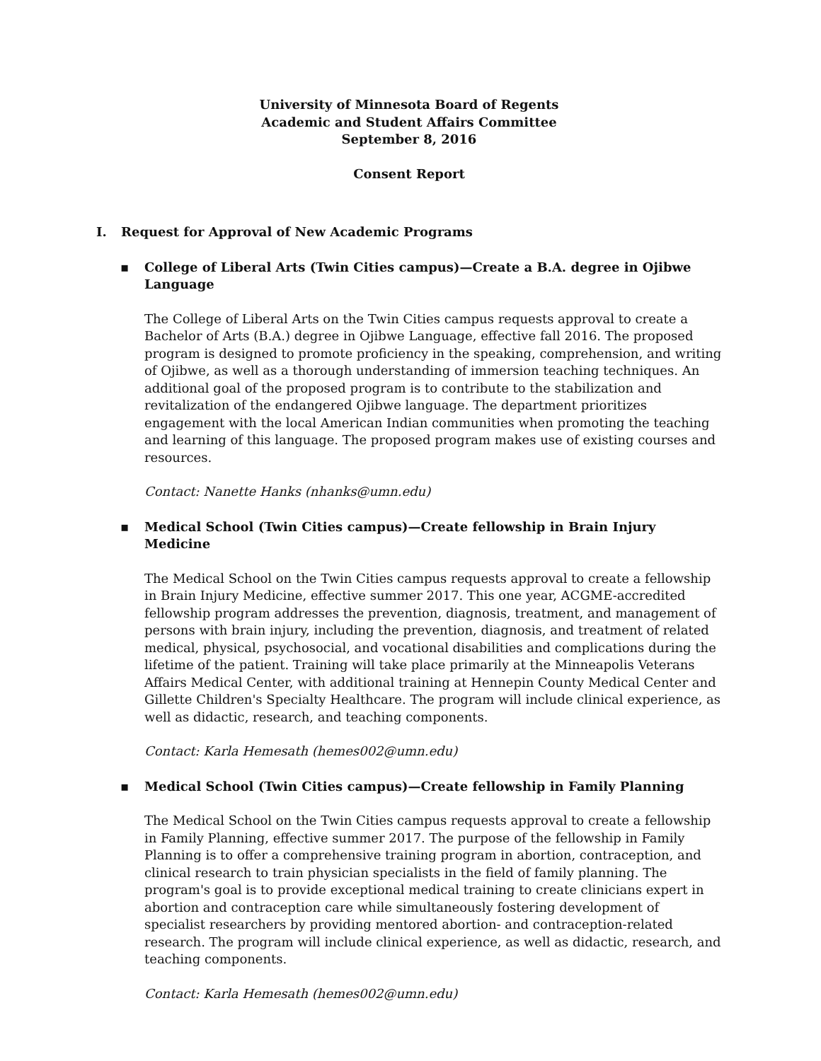University of Minnesota Board of Regents
Academic and Student Affairs Committee
September 8, 2016
Consent Report
I. Request for Approval of New Academic Programs
▪ College of Liberal Arts (Twin Cities campus)—Create a B.A. degree in Ojibwe Language
The College of Liberal Arts on the Twin Cities campus requests approval to create a Bachelor of Arts (B.A.) degree in Ojibwe Language, effective fall 2016. The proposed program is designed to promote proficiency in the speaking, comprehension, and writing of Ojibwe, as well as a thorough understanding of immersion teaching techniques. An additional goal of the proposed program is to contribute to the stabilization and revitalization of the endangered Ojibwe language. The department prioritizes engagement with the local American Indian communities when promoting the teaching and learning of this language. The proposed program makes use of existing courses and resources.
Contact: Nanette Hanks (nhanks@umn.edu)
▪ Medical School (Twin Cities campus)—Create fellowship in Brain Injury Medicine
The Medical School on the Twin Cities campus requests approval to create a fellowship in Brain Injury Medicine, effective summer 2017. This one year, ACGME-accredited fellowship program addresses the prevention, diagnosis, treatment, and management of persons with brain injury, including the prevention, diagnosis, and treatment of related medical, physical, psychosocial, and vocational disabilities and complications during the lifetime of the patient. Training will take place primarily at the Minneapolis Veterans Affairs Medical Center, with additional training at Hennepin County Medical Center and Gillette Children's Specialty Healthcare. The program will include clinical experience, as well as didactic, research, and teaching components.
Contact: Karla Hemesath (hemes002@umn.edu)
▪ Medical School (Twin Cities campus)—Create fellowship in Family Planning
The Medical School on the Twin Cities campus requests approval to create a fellowship in Family Planning, effective summer 2017. The purpose of the fellowship in Family Planning is to offer a comprehensive training program in abortion, contraception, and clinical research to train physician specialists in the field of family planning. The program's goal is to provide exceptional medical training to create clinicians expert in abortion and contraception care while simultaneously fostering development of specialist researchers by providing mentored abortion- and contraception-related research. The program will include clinical experience, as well as didactic, research, and teaching components.
Contact: Karla Hemesath (hemes002@umn.edu)